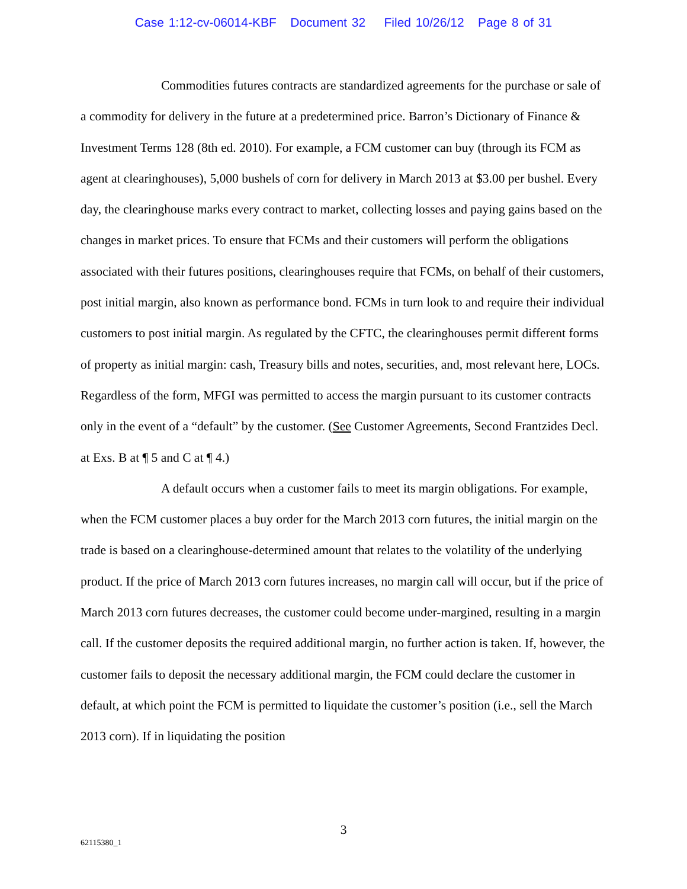Case 1:12-cv-06014-KBF Document 32 Filed 10/26/12 Page 8 of 31
Commodities futures contracts are standardized agreements for the purchase or sale of a commodity for delivery in the future at a predetermined price. Barron’s Dictionary of Finance & Investment Terms 128 (8th ed. 2010). For example, a FCM customer can buy (through its FCM as agent at clearinghouses), 5,000 bushels of corn for delivery in March 2013 at $3.00 per bushel. Every day, the clearinghouse marks every contract to market, collecting losses and paying gains based on the changes in market prices. To ensure that FCMs and their customers will perform the obligations associated with their futures positions, clearinghouses require that FCMs, on behalf of their customers, post initial margin, also known as performance bond. FCMs in turn look to and require their individual customers to post initial margin. As regulated by the CFTC, the clearinghouses permit different forms of property as initial margin: cash, Treasury bills and notes, securities, and, most relevant here, LOCs. Regardless of the form, MFGI was permitted to access the margin pursuant to its customer contracts only in the event of a “default” by the customer. (See Customer Agreements, Second Frantzides Decl. at Exs. B at ¶ 5 and C at ¶ 4.)
A default occurs when a customer fails to meet its margin obligations. For example, when the FCM customer places a buy order for the March 2013 corn futures, the initial margin on the trade is based on a clearinghouse-determined amount that relates to the volatility of the underlying product. If the price of March 2013 corn futures increases, no margin call will occur, but if the price of March 2013 corn futures decreases, the customer could become under-margined, resulting in a margin call. If the customer deposits the required additional margin, no further action is taken. If, however, the customer fails to deposit the necessary additional margin, the FCM could declare the customer in default, at which point the FCM is permitted to liquidate the customer’s position (i.e., sell the March 2013 corn). If in liquidating the position
3
62115380_1